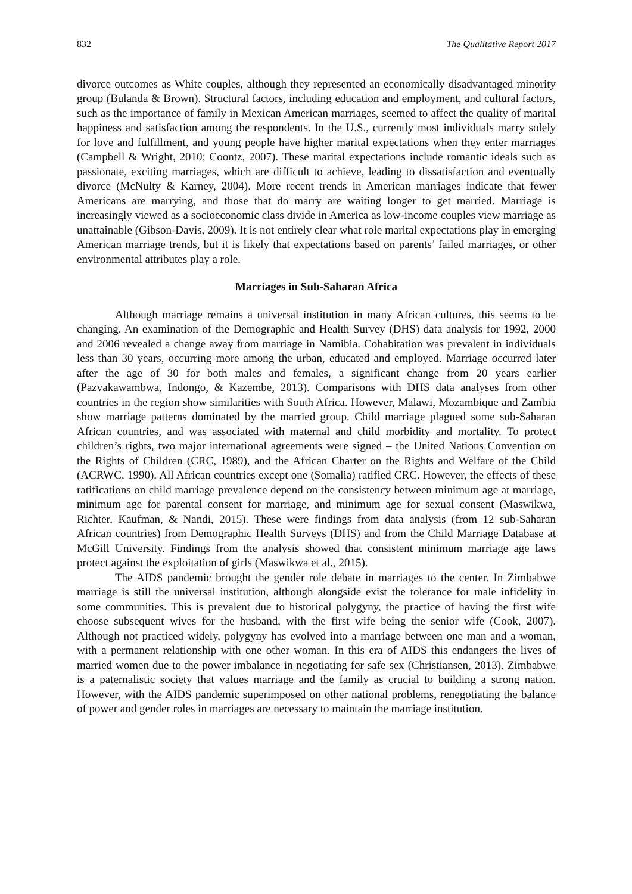832 The Qualitative Report 2017
divorce outcomes as White couples, although they represented an economically disadvantaged minority group (Bulanda & Brown). Structural factors, including education and employment, and cultural factors, such as the importance of family in Mexican American marriages, seemed to affect the quality of marital happiness and satisfaction among the respondents. In the U.S., currently most individuals marry solely for love and fulfillment, and young people have higher marital expectations when they enter marriages (Campbell & Wright, 2010; Coontz, 2007). These marital expectations include romantic ideals such as passionate, exciting marriages, which are difficult to achieve, leading to dissatisfaction and eventually divorce (McNulty & Karney, 2004). More recent trends in American marriages indicate that fewer Americans are marrying, and those that do marry are waiting longer to get married. Marriage is increasingly viewed as a socioeconomic class divide in America as low-income couples view marriage as unattainable (Gibson-Davis, 2009). It is not entirely clear what role marital expectations play in emerging American marriage trends, but it is likely that expectations based on parents’ failed marriages, or other environmental attributes play a role.
Marriages in Sub-Saharan Africa
Although marriage remains a universal institution in many African cultures, this seems to be changing. An examination of the Demographic and Health Survey (DHS) data analysis for 1992, 2000 and 2006 revealed a change away from marriage in Namibia. Cohabitation was prevalent in individuals less than 30 years, occurring more among the urban, educated and employed. Marriage occurred later after the age of 30 for both males and females, a significant change from 20 years earlier (Pazvakawambwa, Indongo, & Kazembe, 2013). Comparisons with DHS data analyses from other countries in the region show similarities with South Africa. However, Malawi, Mozambique and Zambia show marriage patterns dominated by the married group. Child marriage plagued some sub-Saharan African countries, and was associated with maternal and child morbidity and mortality. To protect children’s rights, two major international agreements were signed – the United Nations Convention on the Rights of Children (CRC, 1989), and the African Charter on the Rights and Welfare of the Child (ACRWC, 1990). All African countries except one (Somalia) ratified CRC. However, the effects of these ratifications on child marriage prevalence depend on the consistency between minimum age at marriage, minimum age for parental consent for marriage, and minimum age for sexual consent (Maswikwa, Richter, Kaufman, & Nandi, 2015). These were findings from data analysis (from 12 sub-Saharan African countries) from Demographic Health Surveys (DHS) and from the Child Marriage Database at McGill University. Findings from the analysis showed that consistent minimum marriage age laws protect against the exploitation of girls (Maswikwa et al., 2015).
The AIDS pandemic brought the gender role debate in marriages to the center. In Zimbabwe marriage is still the universal institution, although alongside exist the tolerance for male infidelity in some communities. This is prevalent due to historical polygyny, the practice of having the first wife choose subsequent wives for the husband, with the first wife being the senior wife (Cook, 2007). Although not practiced widely, polygyny has evolved into a marriage between one man and a woman, with a permanent relationship with one other woman. In this era of AIDS this endangers the lives of married women due to the power imbalance in negotiating for safe sex (Christiansen, 2013). Zimbabwe is a paternalistic society that values marriage and the family as crucial to building a strong nation. However, with the AIDS pandemic superimposed on other national problems, renegotiating the balance of power and gender roles in marriages are necessary to maintain the marriage institution.